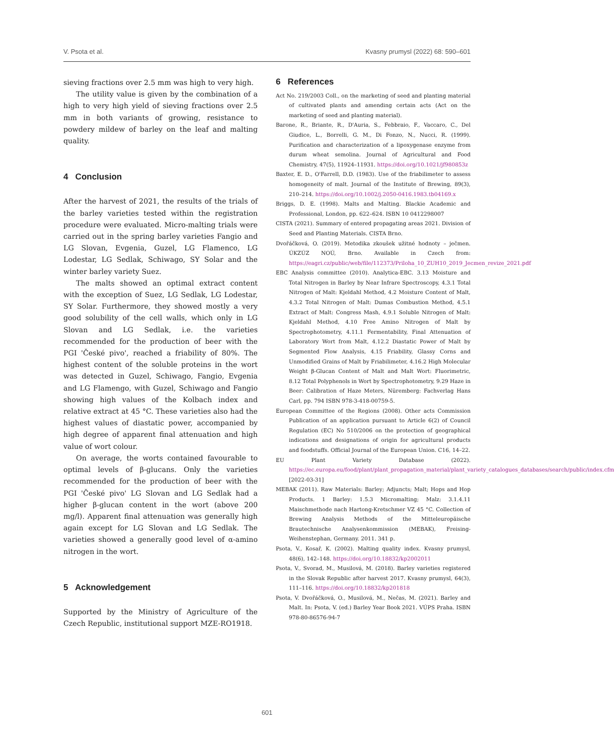V. Psota et al. Kvasny prumysl (2022) 68: 590–601
sieving fractions over 2.5 mm was high to very high.
The utility value is given by the combination of a high to very high yield of sieving fractions over 2.5 mm in both variants of growing, resistance to powdery mildew of barley on the leaf and malting quality.
4 Conclusion
After the harvest of 2021, the results of the trials of the barley varieties tested within the registration procedure were evaluated. Micro-malting trials were carried out in the spring barley varieties Fangio and LG Slovan, Evgenia, Guzel, LG Flamenco, LG Lodestar, LG Sedlak, Schiwago, SY Solar and the winter barley variety Suez.
The malts showed an optimal extract content with the exception of Suez, LG Sedlak, LG Lodestar, SY Solar. Furthermore, they showed mostly a very good solubility of the cell walls, which only in LG Slovan and LG Sedlak, i.e. the varieties recommended for the production of beer with the PGI 'České pivo', reached a friability of 80%. The highest content of the soluble proteins in the wort was detected in Guzel, Schiwago, Fangio, Evgenia and LG Flamengo, with Guzel, Schiwago and Fangio showing high values of the Kolbach index and relative extract at 45 °C. These varieties also had the highest values of diastatic power, accompanied by high degree of apparent final attenuation and high value of wort colour.
On average, the worts contained favourable to optimal levels of β-glucans. Only the varieties recommended for the production of beer with the PGI 'České pivo' LG Slovan and LG Sedlak had a higher β-glucan content in the wort (above 200 mg/l). Apparent final attenuation was generally high again except for LG Slovan and LG Sedlak. The varieties showed a generally good level of α-amino nitrogen in the wort.
5 Acknowledgement
Supported by the Ministry of Agriculture of the Czech Republic, institutional support MZE-RO1918.
6 References
Act No. 219/2003 Coll., on the marketing of seed and planting material of cultivated plants and amending certain acts (Act on the marketing of seed and planting material).
Barone, R., Briante, R., D'Auria, S., Febbraio, F., Vaccaro, C., Del Giudice, L., Borrelli, G. M., Di Fonzo, N., Nucci, R. (1999). Purification and characterization of a lipoxygenase enzyme from durum wheat semolina. Journal of Agricultural and Food Chemistry, 47(5), 11924–11931. https://doi.org/10.1021/jf980853z
Baxter, E. D., O'Farrell, D.D. (1983). Use of the friabilimeter to assess homogeneity of malt. Journal of the Institute of Brewing, 89(3), 210–214. https://doi.org/10.1002/j.2050-0416.1983.tb04169.x
Briggs, D. E. (1998). Malts and Malting. Blackie Academic and Professional, London, pp. 622–624. ISBN 10 0412298007
CISTA (2021). Summary of entered propagating areas 2021. Division of Seed and Planting Materials. CISTA Brno.
Dvořáčková, O. (2019). Metodika zkoušek užitné hodnoty – ječmen. ÚKZÚZ NOÚ, Brno. Available in Czech from: https://eagri.cz/public/web/file/112373/Priloha_10_ZUH10_2019_Jecmen_revize_2021.pdf
EBC Analysis committee (2010). Analytica-EBC. 3.13 Moisture and Total Nitrogen in Barley by Near Infrare Spectroscopy, 4.3.1 Total Nitrogen of Malt: Kjeldahl Method, 4.2 Moisture Content of Malt, 4.3.2 Total Nitrogen of Malt: Dumas Combustion Method, 4.5.1 Extract of Malt: Congress Mash, 4.9.1 Soluble Nitrogen of Malt: Kjeldahl Method, 4.10 Free Amino Nitrogen of Malt by Spectrophotometry, 4.11.1 Fermentability, Final Attenuation of Laboratory Wort from Malt, 4.12.2 Diastatic Power of Malt by Segmented Flow Analysis, 4.15 Friability, Glassy Corns and Unmodified Grains of Malt by Friabilimeter, 4.16.2 High Molecular Weight β-Glucan Content of Malt and Malt Wort: Fluorimetric, 8.12 Total Polyphenols in Wort by Spectrophotometry, 9.29 Haze in Beer: Calibration of Haze Meters, Nüremberg: Fachverlag Hans Carl, pp. 794 ISBN 978-3-418-00759-5.
European Committee of the Regions (2008). Other acts Commission Publication of an application pursuant to Article 6(2) of Council Regulation (EC) No 510/2006 on the protection of geographical indications and designations of origin for agricultural products and foodstuffs. Official Journal of the European Union. C16, 14–22.
EU Plant Variety Database (2022). https://ec.europa.eu/food/plant/plant_propagation_material/plant_variety_catalogues_databases/search/public/index.cfm [2022-03-31]
MEBAK (2011). Raw Materials: Barley; Adjuncts; Malt; Hops and Hop Products. 1 Barley: 1.5.3 Micromalting; Malz: 3.1.4.11 Maischmethode nach Hartong-Kretschmer VZ 45 °C. Collection of Brewing Analysis Methods of the Mitteleuropäische Brautechnische Analysenkommission (MEBAK), Freising-Weihenstephan, Germany. 2011. 341 p.
Psota, V., Kosař, K. (2002). Malting quality index. Kvasny prumysl, 48(6), 142–148. https://doi.org/10.18832/kp2002011
Psota, V., Svorad, M., Musilová, M. (2018). Barley varieties registered in the Slovak Republic after harvest 2017. Kvasny prumysl, 64(3), 111–116. https://doi.org/10.18832/kp201818
Psota, V. Dvořáčková, O., Musilová, M., Nečas, M. (2021). Barley and Malt. In: Psota, V. (ed.) Barley Year Book 2021. VÚPS Praha. ISBN 978-80-86576-94-7
601